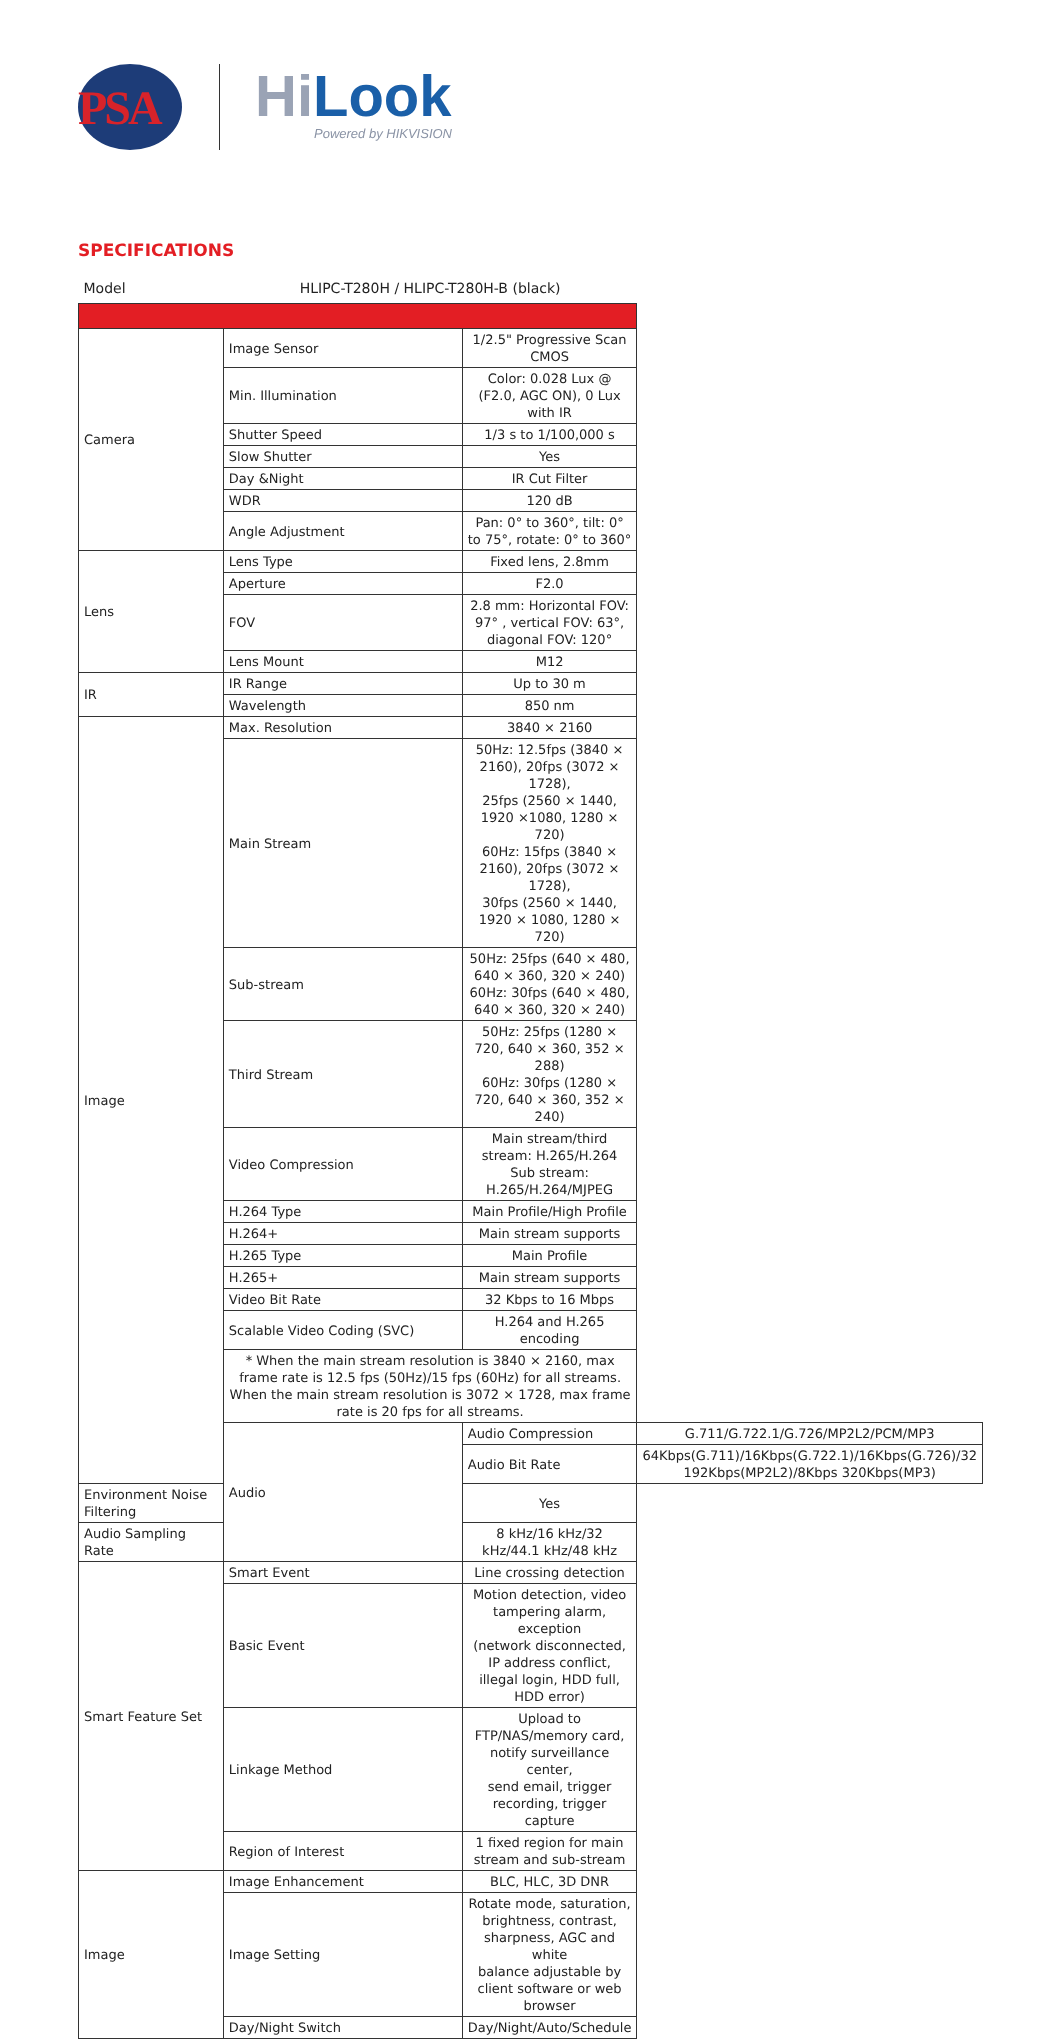PSA HiLook
Powered by HIKVISION
SPECIFICATIONS
| Model | HLIPC-T280H / HLIPC-T280H-B (black) | | |
| Camera | Image Sensor | 1/2.5" Progressive Scan CMOS | |
| | Min. Illumination | Color: 0.028 Lux @ (F2.0, AGC ON), 0 Lux with IR | |
| | Shutter Speed | 1/3 s to 1/100,000 s | |
| | Slow Shutter | Yes | |
| | Day &Night | IR Cut Filter | |
| | WDR | 120 dB | |
| | Angle Adjustment | Pan: 0° to 360°, tilt: 0° to 75°, rotate: 0° to 360° | |
| Lens | Lens Type | Fixed lens, 2.8mm | |
| | Aperture | F2.0 | |
| | FOV | 2.8 mm: Horizontal FOV: 97° , vertical FOV: 63°, diagonal FOV: 120° | |
| | Lens Mount | M12 | |
| IR | IR Range | Up to 30 m | |
| | Wavelength | 850 nm | |
| Image | Max. Resolution | 3840 × 2160 | |
| | Main Stream | 50Hz: 12.5fps (3840 × 2160), 20fps (3072 × 1728), 25fps (2560 × 1440, 1920 ×1080, 1280 × 720) 60Hz: 15fps (3840 × 2160), 20fps (3072 × 1728), 30fps (2560 × 1440, 1920 × 1080, 1280 × 720) | |
| | Sub-stream | 50Hz: 25fps (640 × 480, 640 × 360, 320 × 240) 60Hz: 30fps (640 × 480, 640 × 360, 320 × 240) | |
| | Third Stream | 50Hz: 25fps (1280 × 720, 640 × 360, 352 × 288) 60Hz: 30fps (1280 × 720, 640 × 360, 352 × 240) | |
| | Video Compression | Main stream/third stream: H.265/H.264 Sub stream: H.265/H.264/MJPEG | |
| | H.264 Type | Main Profile/High Profile | |
| | H.264+ | Main stream supports | |
| | H.265 Type | Main Profile | |
| | H.265+ | Main stream supports | |
| | Video Bit Rate | 32 Kbps to 16 Mbps | |
| | Scalable Video Coding (SVC) | H.264 and H.265 encoding | |
| | * When the main stream resolution is 3840 × 2160, max frame rate is 12.5 fps (50Hz)/15 fps (60Hz) for all streams. When the main stream resolution is 3072 × 1728, max frame rate is 20 fps for all streams. | | |
| | Audio | Audio Compression | G.711/G.722.1/G.726/MP2L2/PCM/MP3 |
| | | Audio Bit Rate | 64Kbps(G.711)/16Kbps(G.722.1)/16Kbps(G.726)/32 192Kbps(MP2L2)/8Kbps 320Kbps(MP3) |
| Environment Noise Filtering | | Yes | |
| Audio Sampling Rate | | 8 kHz/16 kHz/32 kHz/44.1 kHz/48 kHz | |
| Smart Feature Set | Smart Event | Line crossing detection | |
| | Basic Event | Motion detection, video tampering alarm, exception (network disconnected, IP address conflict, illegal login, HDD full, HDD error) | |
| | Linkage Method | Upload to FTP/NAS/memory card, notify surveillance center, send email, trigger recording, trigger capture | |
| | Region of Interest | 1 fixed region for main stream and sub-stream | |
| Image | Image Enhancement | BLC, HLC, 3D DNR | |
| | Image Setting | Rotate mode, saturation, brightness, contrast, sharpness, AGC and white balance adjustable by client software or web browser | |
| | Day/Night Switch | Day/Night/Auto/Schedule | |